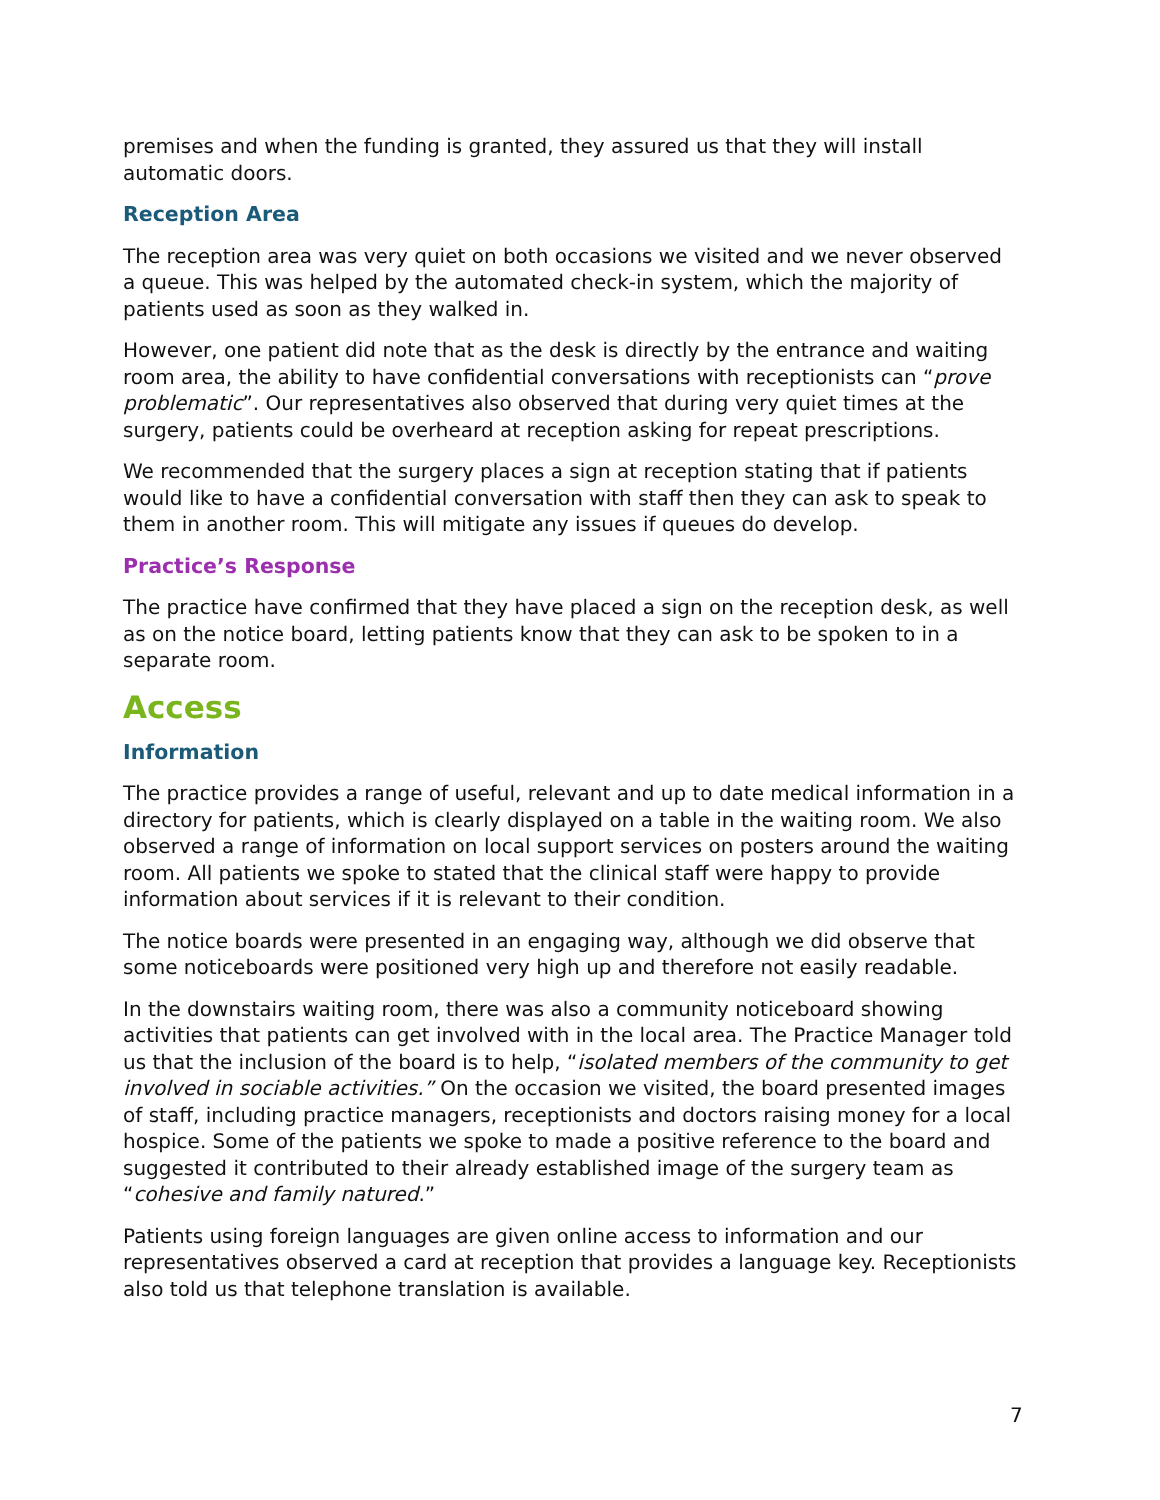premises and when the funding is granted, they assured us that they will install automatic doors.
Reception Area
The reception area was very quiet on both occasions we visited and we never observed a queue. This was helped by the automated check-in system, which the majority of patients used as soon as they walked in.
However, one patient did note that as the desk is directly by the entrance and waiting room area, the ability to have confidential conversations with receptionists can “prove problematic”. Our representatives also observed that during very quiet times at the surgery, patients could be overheard at reception asking for repeat prescriptions.
We recommended that the surgery places a sign at reception stating that if patients would like to have a confidential conversation with staff then they can ask to speak to them in another room. This will mitigate any issues if queues do develop.
Practice’s Response
The practice have confirmed that they have placed a sign on the reception desk, as well as on the notice board, letting patients know that they can ask to be spoken to in a separate room.
Access
Information
The practice provides a range of useful, relevant and up to date medical information in a directory for patients, which is clearly displayed on a table in the waiting room. We also observed a range of information on local support services on posters around the waiting room. All patients we spoke to stated that the clinical staff were happy to provide information about services if it is relevant to their condition.
The notice boards were presented in an engaging way, although we did observe that some noticeboards were positioned very high up and therefore not easily readable.
In the downstairs waiting room, there was also a community noticeboard showing activities that patients can get involved with in the local area. The Practice Manager told us that the inclusion of the board is to help, “isolated members of the community to get involved in sociable activities.” On the occasion we visited, the board presented images of staff, including practice managers, receptionists and doctors raising money for a local hospice. Some of the patients we spoke to made a positive reference to the board and suggested it contributed to their already established image of the surgery team as “cohesive and family natured.”
Patients using foreign languages are given online access to information and our representatives observed a card at reception that provides a language key. Receptionists also told us that telephone translation is available.
7